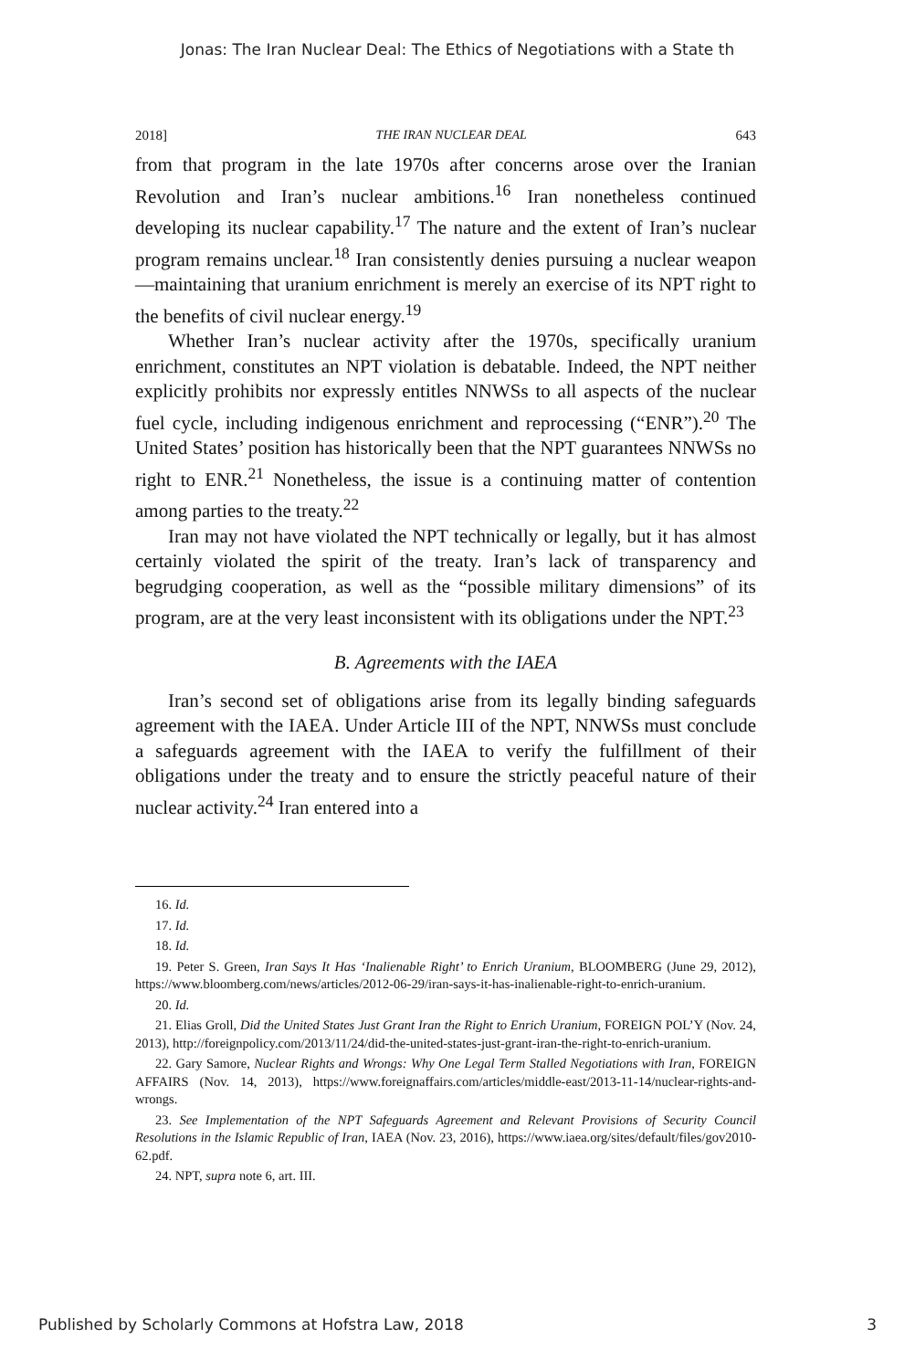Jonas: The Iran Nuclear Deal: The Ethics of Negotiations with a State th
2018] THE IRAN NUCLEAR DEAL 643
from that program in the late 1970s after concerns arose over the Iranian Revolution and Iran’s nuclear ambitions.<sup>16</sup> Iran nonetheless continued developing its nuclear capability.<sup>17</sup> The nature and the extent of Iran’s nuclear program remains unclear.<sup>18</sup> Iran consistently denies pursuing a nuclear weapon—maintaining that uranium enrichment is merely an exercise of its NPT right to the benefits of civil nuclear energy.<sup>19</sup>
Whether Iran’s nuclear activity after the 1970s, specifically uranium enrichment, constitutes an NPT violation is debatable. Indeed, the NPT neither explicitly prohibits nor expressly entitles NNWSs to all aspects of the nuclear fuel cycle, including indigenous enrichment and reprocessing (“ENR”).<sup>20</sup> The United States’ position has historically been that the NPT guarantees NNWSs no right to ENR.<sup>21</sup> Nonetheless, the issue is a continuing matter of contention among parties to the treaty.<sup>22</sup>
Iran may not have violated the NPT technically or legally, but it has almost certainly violated the spirit of the treaty. Iran’s lack of transparency and begrudging cooperation, as well as the “possible military dimensions” of its program, are at the very least inconsistent with its obligations under the NPT.<sup>23</sup>
B. Agreements with the IAEA
Iran’s second set of obligations arise from its legally binding safeguards agreement with the IAEA. Under Article III of the NPT, NNWSs must conclude a safeguards agreement with the IAEA to verify the fulfillment of their obligations under the treaty and to ensure the strictly peaceful nature of their nuclear activity.<sup>24</sup> Iran entered into a
16. Id.
17. Id.
18. Id.
19. Peter S. Green, Iran Says It Has ‘Inalienable Right’ to Enrich Uranium, BLOOMBERG (June 29, 2012), https://www.bloomberg.com/news/articles/2012-06-29/iran-says-it-has-inalienable-right-to-enrich-uranium.
20. Id.
21. Elias Groll, Did the United States Just Grant Iran the Right to Enrich Uranium, FOREIGN POL’Y (Nov. 24, 2013), http://foreignpolicy.com/2013/11/24/did-the-united-states-just-grant-iran-the-right-to-enrich-uranium.
22. Gary Samore, Nuclear Rights and Wrongs: Why One Legal Term Stalled Negotiations with Iran, FOREIGN AFFAIRS (Nov. 14, 2013), https://www.foreignaffairs.com/articles/middle-east/2013-11-14/nuclear-rights-and-wrongs.
23. See Implementation of the NPT Safeguards Agreement and Relevant Provisions of Security Council Resolutions in the Islamic Republic of Iran, IAEA (Nov. 23, 2016), https://www.iaea.org/sites/default/files/gov2010-62.pdf.
24. NPT, supra note 6, art. III.
Published by Scholarly Commons at Hofstra Law, 2018 3